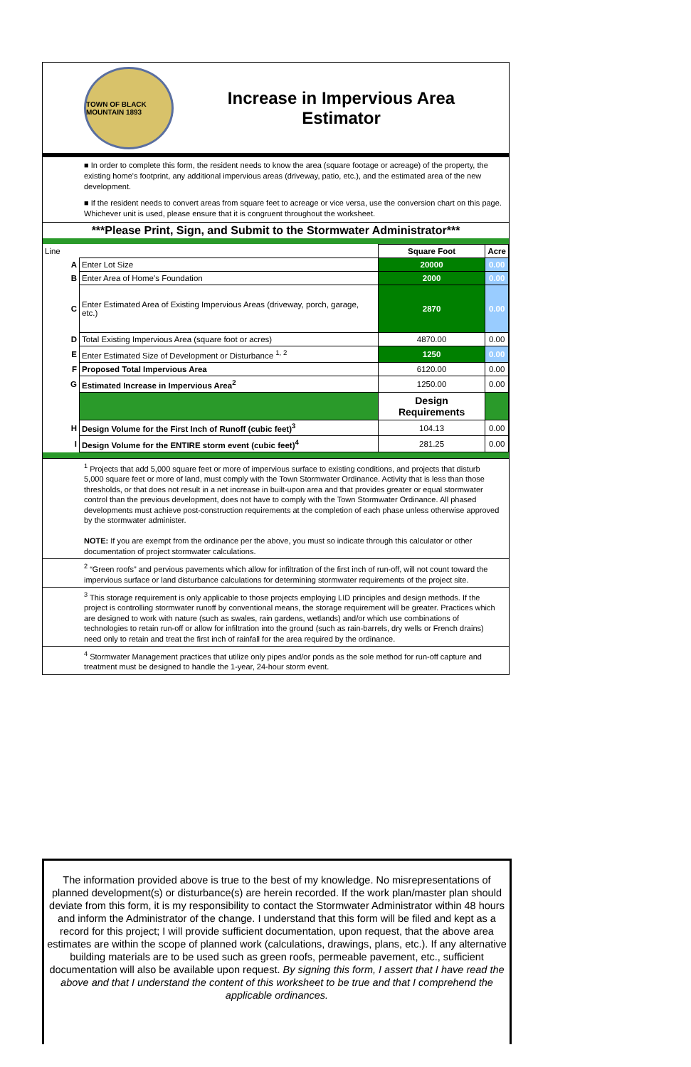TOWN OF BLACK MOUNTAIN 1893
Increase in Impervious Area
Estimator
■ In order to complete this form, the resident needs to know the area (square footage or acreage) of the property, the existing home's footprint, any additional impervious areas (driveway, patio, etc.), and the estimated area of the new development.
■ If the resident needs to convert areas from square feet to acreage or vice versa, use the conversion chart on this page. Whichever unit is used, please ensure that it is congruent throughout the worksheet.
***Please Print, Sign, and Submit to the Stormwater Administrator***
| Line | | Square Foot | Acre |
| A | Enter Lot Size | 20000 | 0.00 |
| B | Enter Area of Home's Foundation | 2000 | 0.00 |
| C | Enter Estimated Area of Existing Impervious Areas (driveway, porch, garage, etc.) | 2870 | 0.00 |
| D | Total Existing Impervious Area (square foot or acres) | 4870.00 | 0.00 |
| E | Enter Estimated Size of Development or Disturbance <sup>1, 2</sup> | 1250 | 0.00 |
| F | Proposed Total Impervious Area | 6120.00 | 0.00 |
| G | Estimated Increase in Impervious Area<sup>2</sup> | 1250.00 | 0.00 |
| | | Design Requirements | |
| H | Design Volume for the First Inch of Runoff (cubic feet)<sup>3</sup> | 104.13 | 0.00 |
| I | Design Volume for the ENTIRE storm event (cubic feet)<sup>4</sup> | 281.25 | 0.00 |
<sup>1</sup> Projects that add 5,000 square feet or more of impervious surface to existing conditions, and projects that disturb 5,000 square feet or more of land, must comply with the Town Stormwater Ordinance. Activity that is less than those thresholds, or that does not result in a net increase in built-upon area and that provides greater or equal stormwater control than the previous development, does not have to comply with the Town Stormwater Ordinance. All phased developments must achieve post-construction requirements at the completion of each phase unless otherwise approved by the stormwater administer.
NOTE: If you are exempt from the ordinance per the above, you must so indicate through this calculator or other documentation of project stormwater calculations.
<sup>2</sup> “Green roofs” and pervious pavements which allow for infiltration of the first inch of run-off, will not count toward the impervious surface or land disturbance calculations for determining stormwater requirements of the project site.
<sup>3</sup> This storage requirement is only applicable to those projects employing LID principles and design methods. If the project is controlling stormwater runoff by conventional means, the storage requirement will be greater. Practices which are designed to work with nature (such as swales, rain gardens, wetlands) and/or which use combinations of technologies to retain run-off or allow for infiltration into the ground (such as rain-barrels, dry wells or French drains) need only to retain and treat the first inch of rainfall for the area required by the ordinance.
<sup>4</sup> Stormwater Management practices that utilize only pipes and/or ponds as the sole method for run-off capture and treatment must be designed to handle the 1-year, 24-hour storm event.
The information provided above is true to the best of my knowledge. No misrepresentations of planned development(s) or disturbance(s) are herein recorded. If the work plan/master plan should deviate from this form, it is my responsibility to contact the Stormwater Administrator within 48 hours and inform the Administrator of the change. I understand that this form will be filed and kept as a record for this project; I will provide sufficient documentation, upon request, that the above area estimates are within the scope of planned work (calculations, drawings, plans, etc.). If any alternative building materials are to be used such as green roofs, permeable pavement, etc., sufficient documentation will also be available upon request. By signing this form, I assert that I have read the above and that I understand the content of this worksheet to be true and that I comprehend the applicable ordinances.